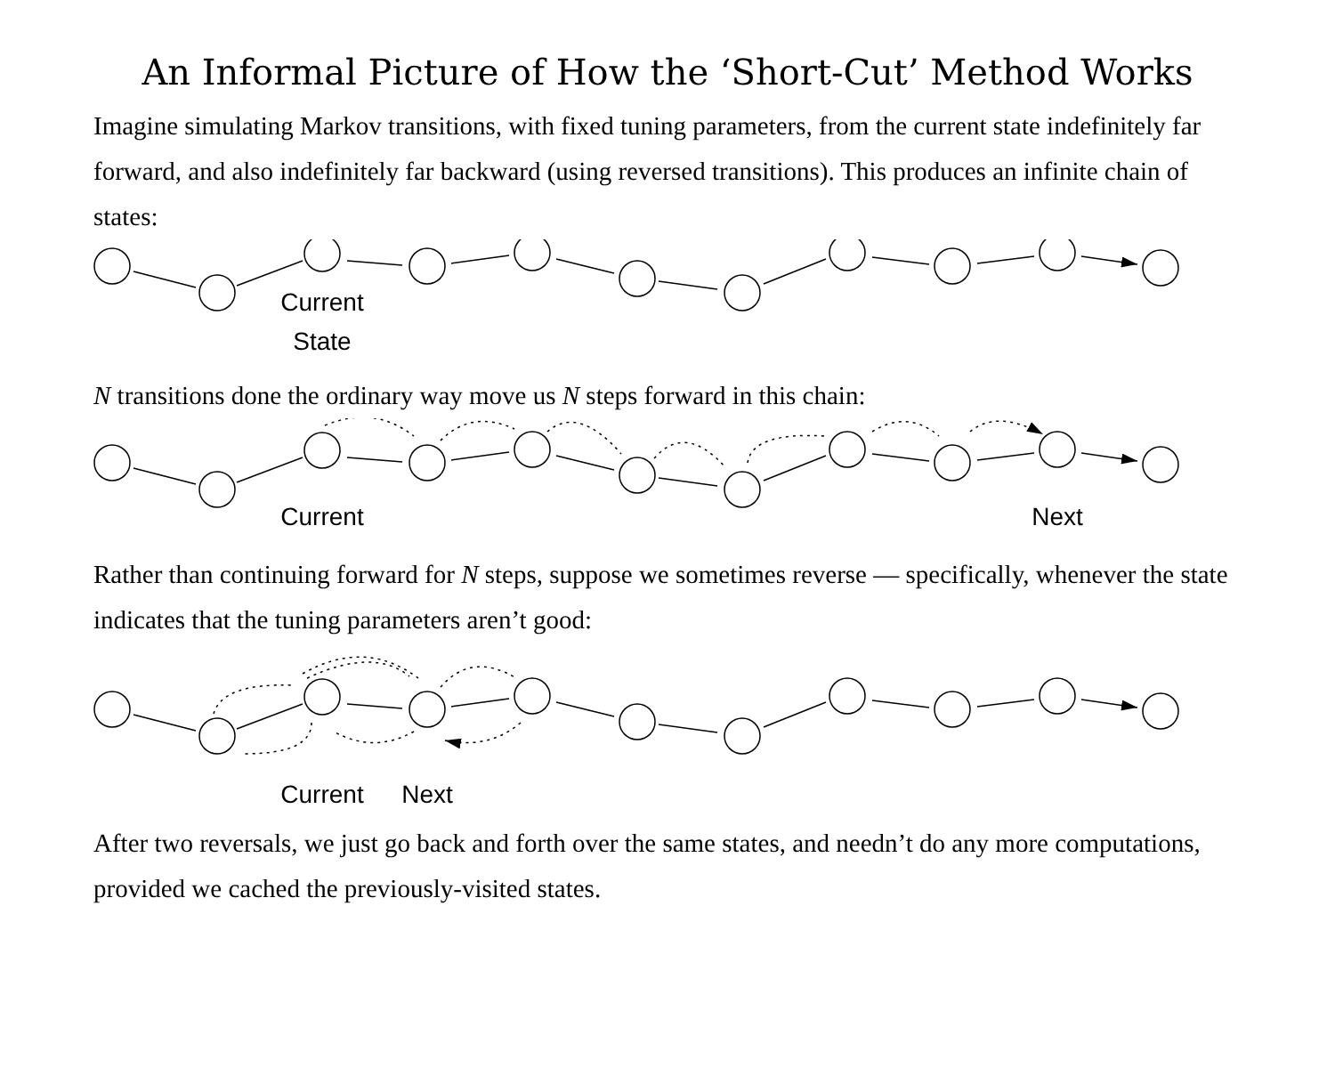An Informal Picture of How the ‘Short-Cut’ Method Works
Imagine simulating Markov transitions, with fixed tuning parameters, from the current state indefinitely far forward, and also indefinitely far backward (using reversed transitions). This produces an infinite chain of states:
Current
State
N transitions done the ordinary way move us N steps forward in this chain:
Current
Next
Rather than continuing forward for N steps, suppose we sometimes reverse — specifically, whenever the state indicates that the tuning parameters aren’t good:
Current
Next
After two reversals, we just go back and forth over the same states, and needn’t do any more computations, provided we cached the previously-visited states.